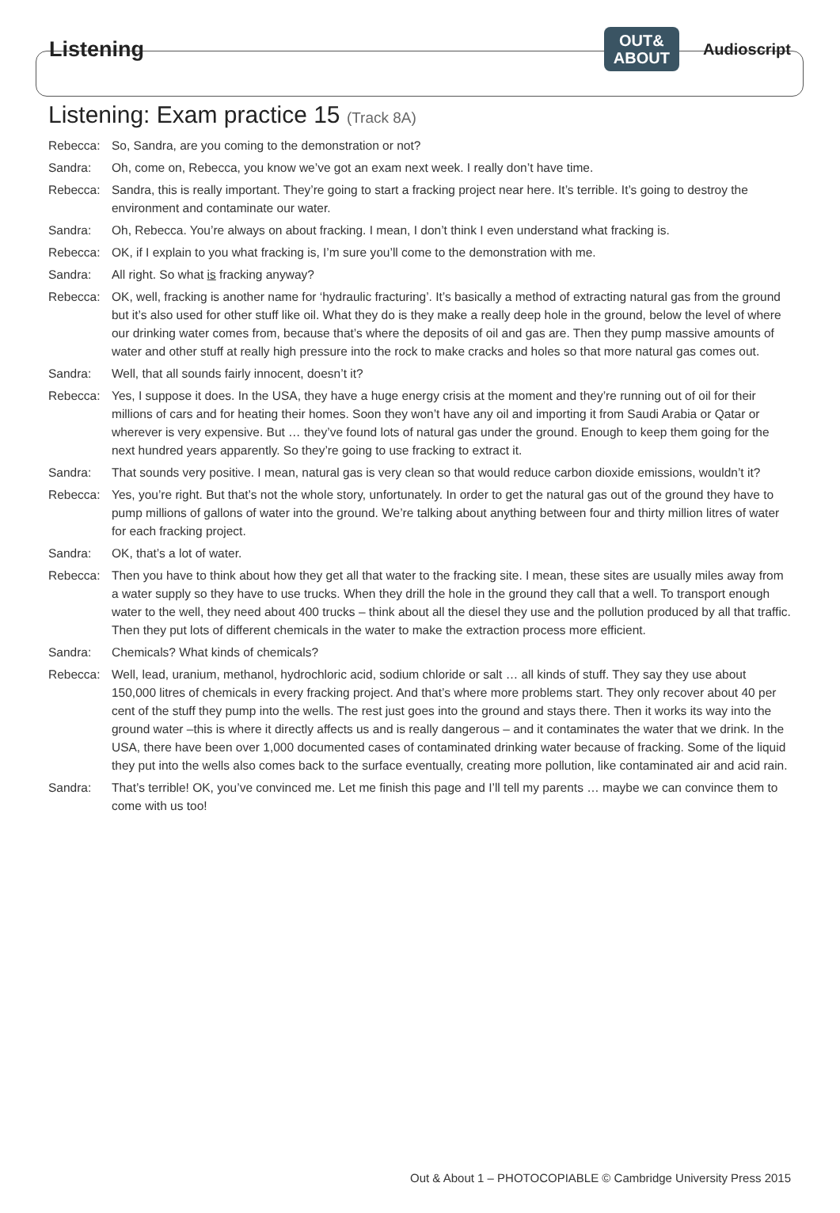Listening
OUT&
ABOUT
Audioscript
Listening: Exam practice 15 (Track 8A)
Rebecca: So, Sandra, are you coming to the demonstration or not?
Sandra: Oh, come on, Rebecca, you know we’ve got an exam next week. I really don’t have time.
Rebecca: Sandra, this is really important. They’re going to start a fracking project near here. It’s terrible. It’s going to destroy the environment and contaminate our water.
Sandra: Oh, Rebecca. You’re always on about fracking. I mean, I don’t think I even understand what fracking is.
Rebecca: OK, if I explain to you what fracking is, I’m sure you’ll come to the demonstration with me.
Sandra: All right. So what is fracking anyway?
Rebecca: OK, well, fracking is another name for ‘hydraulic fracturing’. It’s basically a method of extracting natural gas from the ground but it’s also used for other stuff like oil. What they do is they make a really deep hole in the ground, below the level of where our drinking water comes from, because that’s where the deposits of oil and gas are. Then they pump massive amounts of water and other stuff at really high pressure into the rock to make cracks and holes so that more natural gas comes out.
Sandra: Well, that all sounds fairly innocent, doesn’t it?
Rebecca: Yes, I suppose it does. In the USA, they have a huge energy crisis at the moment and they’re running out of oil for their millions of cars and for heating their homes. Soon they won’t have any oil and importing it from Saudi Arabia or Qatar or wherever is very expensive. But … they’ve found lots of natural gas under the ground. Enough to keep them going for the next hundred years apparently. So they’re going to use fracking to extract it.
Sandra: That sounds very positive. I mean, natural gas is very clean so that would reduce carbon dioxide emissions, wouldn’t it?
Rebecca: Yes, you’re right. But that’s not the whole story, unfortunately. In order to get the natural gas out of the ground they have to pump millions of gallons of water into the ground. We’re talking about anything between four and thirty million litres of water for each fracking project.
Sandra: OK, that’s a lot of water.
Rebecca: Then you have to think about how they get all that water to the fracking site. I mean, these sites are usually miles away from a water supply so they have to use trucks. When they drill the hole in the ground they call that a well. To transport enough water to the well, they need about 400 trucks – think about all the diesel they use and the pollution produced by all that traffic. Then they put lots of different chemicals in the water to make the extraction process more efficient.
Sandra: Chemicals? What kinds of chemicals?
Rebecca: Well, lead, uranium, methanol, hydrochloric acid, sodium chloride or salt … all kinds of stuff. They say they use about 150,000 litres of chemicals in every fracking project. And that’s where more problems start. They only recover about 40 per cent of the stuff they pump into the wells. The rest just goes into the ground and stays there. Then it works its way into the ground water –this is where it directly affects us and is really dangerous – and it contaminates the water that we drink. In the USA, there have been over 1,000 documented cases of contaminated drinking water because of fracking. Some of the liquid they put into the wells also comes back to the surface eventually, creating more pollution, like contaminated air and acid rain.
Sandra: That’s terrible! OK, you’ve convinced me. Let me finish this page and I’ll tell my parents … maybe we can convince them to come with us too!
Out & About 1 – PHOTOCOPIABLE © Cambridge University Press 2015